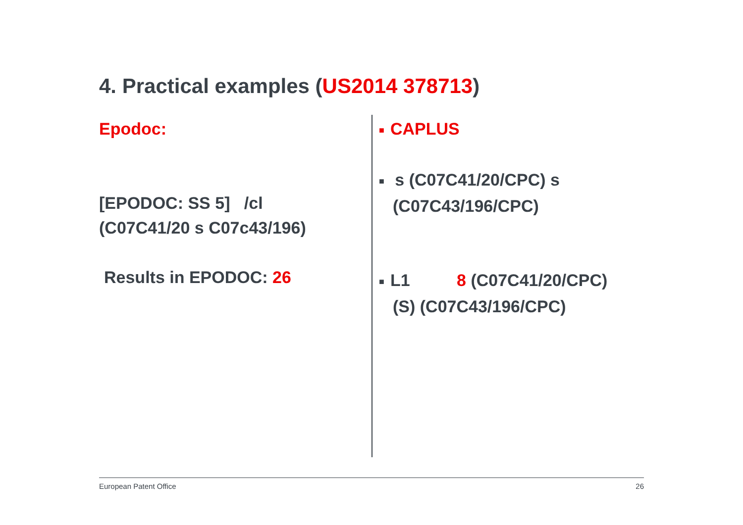4. Practical examples (US2014 378713)
Epodoc:
[EPODOC: SS 5] /cl
(C07C41/20 s C07c43/196)
Results in EPODOC: 26
■ CAPLUS
■ s (C07C41/20/CPC) s
(C07C43/196/CPC)
■ L1 8 (C07C41/20/CPC)
(S) (C07C43/196/CPC)
European Patent Office 26